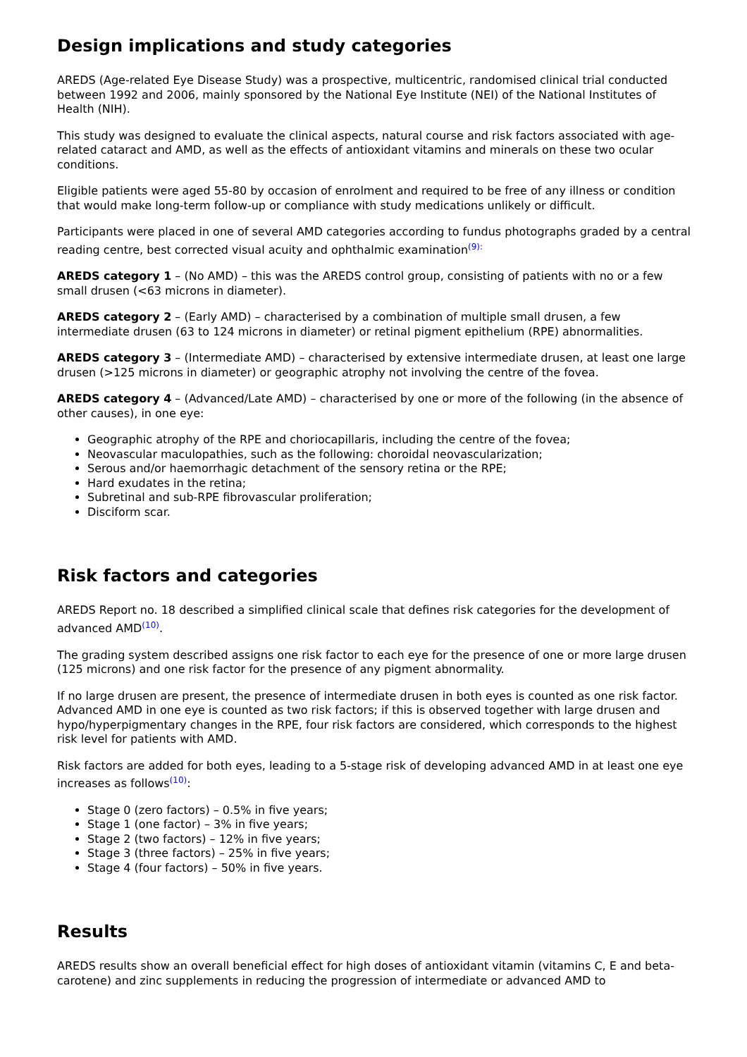Design implications and study categories
AREDS (Age-related Eye Disease Study) was a prospective, multicentric, randomised clinical trial conducted between 1992 and 2006, mainly sponsored by the National Eye Institute (NEI) of the National Institutes of Health (NIH).
This study was designed to evaluate the clinical aspects, natural course and risk factors associated with age-related cataract and AMD, as well as the effects of antioxidant vitamins and minerals on these two ocular conditions.
Eligible patients were aged 55-80 by occasion of enrolment and required to be free of any illness or condition that would make long-term follow-up or compliance with study medications unlikely or difficult.
Participants were placed in one of several AMD categories according to fundus photographs graded by a central reading centre, best corrected visual acuity and ophthalmic examination<sup>(9):</sup>
AREDS category 1 – (No AMD) – this was the AREDS control group, consisting of patients with no or a few small drusen (<63 microns in diameter).
AREDS category 2 – (Early AMD) – characterised by a combination of multiple small drusen, a few intermediate drusen (63 to 124 microns in diameter) or retinal pigment epithelium (RPE) abnormalities.
AREDS category 3 – (Intermediate AMD) – characterised by extensive intermediate drusen, at least one large drusen (>125 microns in diameter) or geographic atrophy not involving the centre of the fovea.
AREDS category 4 – (Advanced/Late AMD) – characterised by one or more of the following (in the absence of other causes), in one eye:
Geographic atrophy of the RPE and choriocapillaris, including the centre of the fovea;
Neovascular maculopathies, such as the following: choroidal neovascularization;
Serous and/or haemorrhagic detachment of the sensory retina or the RPE;
Hard exudates in the retina;
Subretinal and sub-RPE fibrovascular proliferation;
Disciform scar.
Risk factors and categories
AREDS Report no. 18 described a simplified clinical scale that defines risk categories for the development of advanced AMD<sup>(10)</sup>.
The grading system described assigns one risk factor to each eye for the presence of one or more large drusen (125 microns) and one risk factor for the presence of any pigment abnormality.
If no large drusen are present, the presence of intermediate drusen in both eyes is counted as one risk factor.
Advanced AMD in one eye is counted as two risk factors; if this is observed together with large drusen and hypo/hyperpigmentary changes in the RPE, four risk factors are considered, which corresponds to the highest risk level for patients with AMD.
Risk factors are added for both eyes, leading to a 5-stage risk of developing advanced AMD in at least one eye increases as follows<sup>(10)</sup>:
Stage 0 (zero factors) – 0.5% in five years;
Stage 1 (one factor) – 3% in five years;
Stage 2 (two factors) – 12% in five years;
Stage 3 (three factors) – 25% in five years;
Stage 4 (four factors) – 50% in five years.
Results
AREDS results show an overall beneficial effect for high doses of antioxidant vitamin (vitamins C, E and beta-carotene) and zinc supplements in reducing the progression of intermediate or advanced AMD to